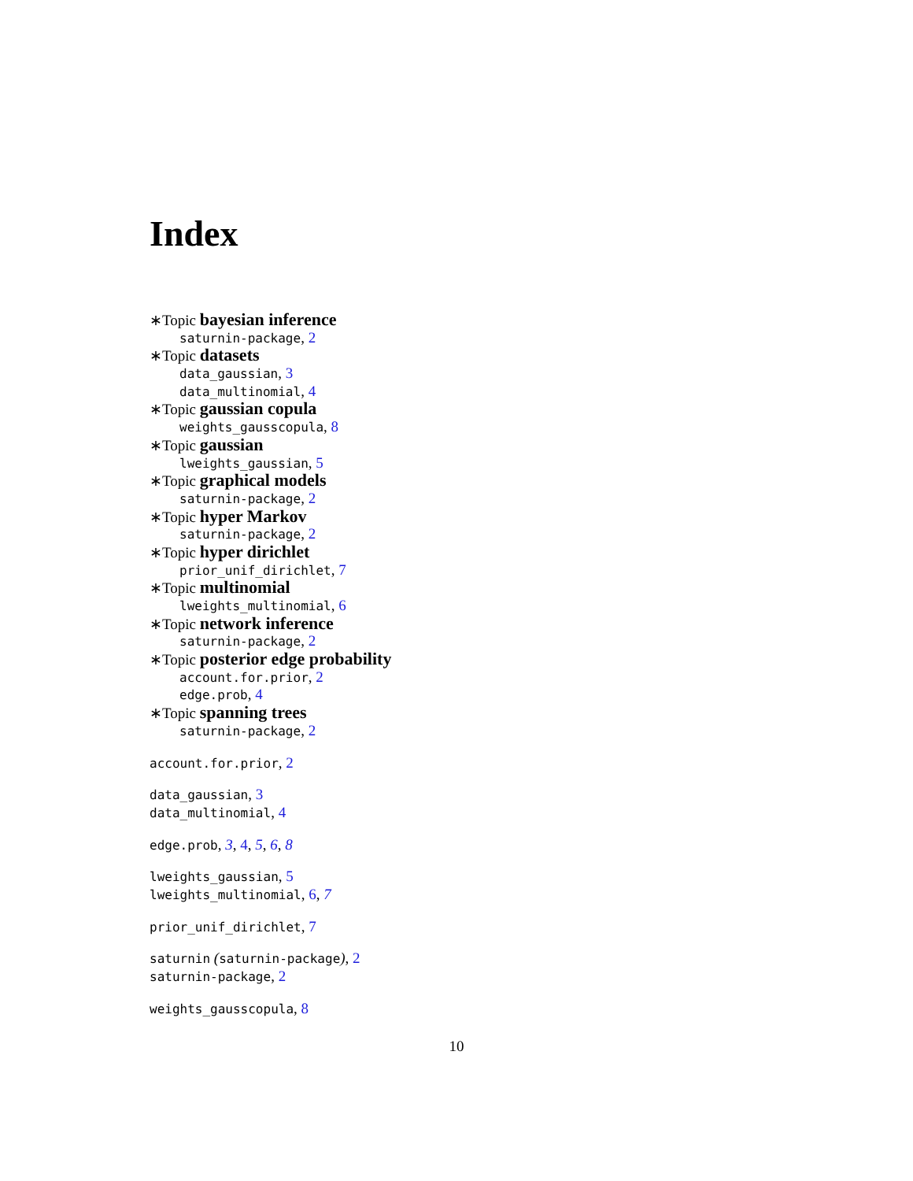Index
∗Topic bayesian inference
saturnin-package, 2
∗Topic datasets
data_gaussian, 3
data_multinomial, 4
∗Topic gaussian copula
weights_gausscopula, 8
∗Topic gaussian
lweights_gaussian, 5
∗Topic graphical models
saturnin-package, 2
∗Topic hyper Markov
saturnin-package, 2
∗Topic hyper dirichlet
prior_unif_dirichlet, 7
∗Topic multinomial
lweights_multinomial, 6
∗Topic network inference
saturnin-package, 2
∗Topic posterior edge probability
account.for.prior, 2
edge.prob, 4
∗Topic spanning trees
saturnin-package, 2
account.for.prior, 2
data_gaussian, 3
data_multinomial, 4
edge.prob, 3, 4, 5, 6, 8
lweights_gaussian, 5
lweights_multinomial, 6, 7
prior_unif_dirichlet, 7
saturnin (saturnin-package), 2
saturnin-package, 2
weights_gausscopula, 8
10